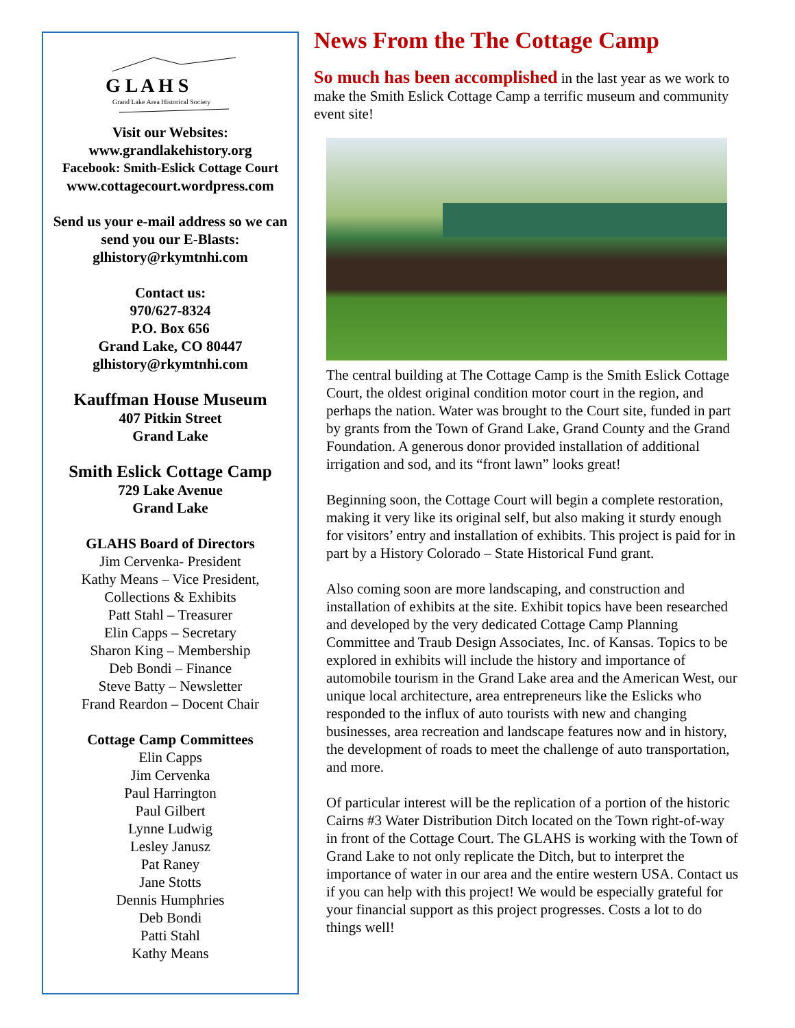G L A H S
Grand Lake Area Historical Society
Visit our Websites:
www.grandlakehistory.org
Facebook: Smith-Eslick Cottage Court
www.cottagecourt.wordpress.com
Send us your e-mail address so we can send you our E-Blasts:
glhistory@rkymtnhi.com
Contact us:
970/627-8324
P.O. Box 656
Grand Lake, CO 80447
glhistory@rkymtnhi.com
Kauffman House Museum
407 Pitkin Street
Grand Lake
Smith Eslick Cottage Camp
729 Lake Avenue
Grand Lake
GLAHS Board of Directors
Jim Cervenka- President
Kathy Means – Vice President,
Collections & Exhibits
Patt Stahl – Treasurer
Elin Capps – Secretary
Sharon King – Membership
Deb Bondi – Finance
Steve Batty – Newsletter
Frand Reardon – Docent Chair
Cottage Camp Committees
Elin Capps
Jim Cervenka
Paul Harrington
Paul Gilbert
Lynne Ludwig
Lesley Janusz
Pat Raney
Jane Stotts
Dennis Humphries
Deb Bondi
Patti Stahl
Kathy Means
News From the The Cottage Camp
So much has been accomplished in the last year as we work to make the Smith Eslick Cottage Camp a terrific museum and community event site!
The central building at The Cottage Camp is the Smith Eslick Cottage Court, the oldest original condition motor court in the region, and perhaps the nation. Water was brought to the Court site, funded in part by grants from the Town of Grand Lake, Grand County and the Grand Foundation. A generous donor provided installation of additional irrigation and sod, and its “front lawn” looks great!
Beginning soon, the Cottage Court will begin a complete restoration, making it very like its original self, but also making it sturdy enough for visitors’ entry and installation of exhibits. This project is paid for in part by a History Colorado – State Historical Fund grant.
Also coming soon are more landscaping, and construction and installation of exhibits at the site. Exhibit topics have been researched and developed by the very dedicated Cottage Camp Planning Committee and Traub Design Associates, Inc. of Kansas. Topics to be explored in exhibits will include the history and importance of automobile tourism in the Grand Lake area and the American West, our unique local architecture, area entrepreneurs like the Eslicks who responded to the influx of auto tourists with new and changing businesses, area recreation and landscape features now and in history, the development of roads to meet the challenge of auto transportation, and more.
Of particular interest will be the replication of a portion of the historic Cairns #3 Water Distribution Ditch located on the Town right-of-way in front of the Cottage Court. The GLAHS is working with the Town of Grand Lake to not only replicate the Ditch, but to interpret the importance of water in our area and the entire western USA. Contact us if you can help with this project! We would be especially grateful for your financial support as this project progresses. Costs a lot to do things well!